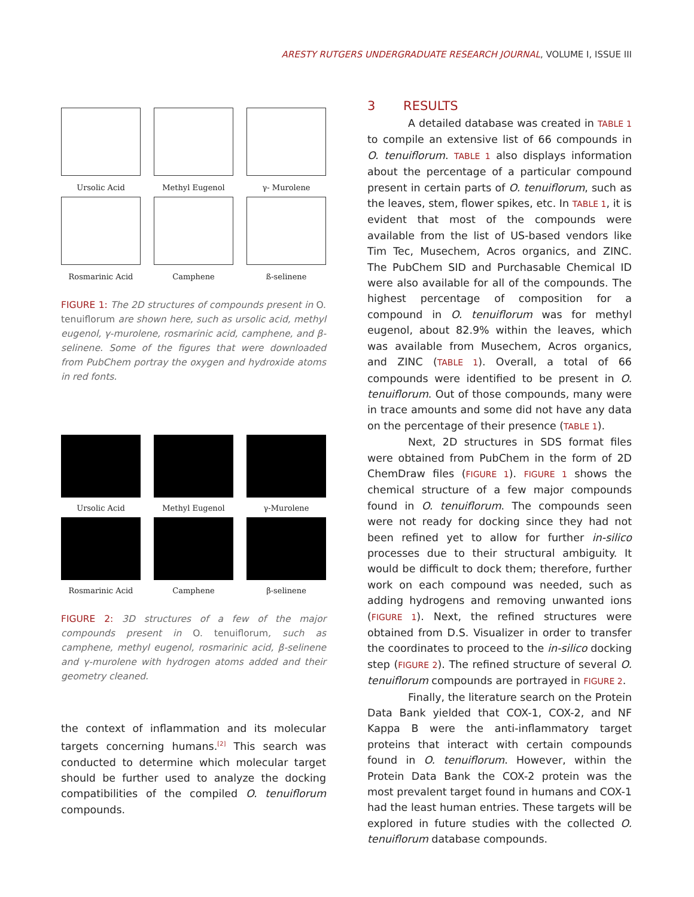ARESTY RUTGERS UNDERGRADUATE RESEARCH JOURNAL, VOLUME I, ISSUE III
Ursolic Acid
Methyl Eugenol
γ- Murolene
Rosmarinic Acid
Camphene
ß-selinene
FIGURE 1: The 2D structures of compounds present in O. tenuiflorum are shown here, such as ursolic acid, methyl eugenol, γ-murolene, rosmarinic acid, camphene, and β-selinene. Some of the figures that were downloaded from PubChem portray the oxygen and hydroxide atoms in red fonts.
Ursolic Acid
Methyl Eugenol
γ-Murolene
Rosmarinic Acid
Camphene
β-selinene
FIGURE 2: 3D structures of a few of the major compounds present in O. tenuiflorum, such as camphene, methyl eugenol, rosmarinic acid, β-selinene and γ-murolene with hydrogen atoms added and their geometry cleaned.
the context of inflammation and its molecular targets concerning humans.<sup>[2]</sup> This search was conducted to determine which molecular target should be further used to analyze the docking compatibilities of the compiled O. tenuiflorum compounds.
3 RESULTS
A detailed database was created in TABLE 1 to compile an extensive list of 66 compounds in O. tenuiflorum. TABLE 1 also displays information about the percentage of a particular compound present in certain parts of O. tenuiflorum, such as the leaves, stem, flower spikes, etc. In TABLE 1, it is evident that most of the compounds were available from the list of US-based vendors like Tim Tec, Musechem, Acros organics, and ZINC. The PubChem SID and Purchasable Chemical ID were also available for all of the compounds. The highest percentage of composition for a compound in O. tenuiflorum was for methyl eugenol, about 82.9% within the leaves, which was available from Musechem, Acros organics, and ZINC (TABLE 1). Overall, a total of 66 compounds were identified to be present in O. tenuiflorum. Out of those compounds, many were in trace amounts and some did not have any data on the percentage of their presence (TABLE 1).
Next, 2D structures in SDS format files were obtained from PubChem in the form of 2D ChemDraw files (FIGURE 1). FIGURE 1 shows the chemical structure of a few major compounds found in O. tenuiflorum. The compounds seen were not ready for docking since they had not been refined yet to allow for further in-silico processes due to their structural ambiguity. It would be difficult to dock them; therefore, further work on each compound was needed, such as adding hydrogens and removing unwanted ions (FIGURE 1). Next, the refined structures were obtained from D.S. Visualizer in order to transfer the coordinates to proceed to the in-silico docking step (FIGURE 2). The refined structure of several O. tenuiflorum compounds are portrayed in FIGURE 2.
Finally, the literature search on the Protein Data Bank yielded that COX-1, COX-2, and NF Kappa B were the anti-inflammatory target proteins that interact with certain compounds found in O. tenuiflorum. However, within the Protein Data Bank the COX-2 protein was the most prevalent target found in humans and COX-1 had the least human entries. These targets will be explored in future studies with the collected O. tenuiflorum database compounds.